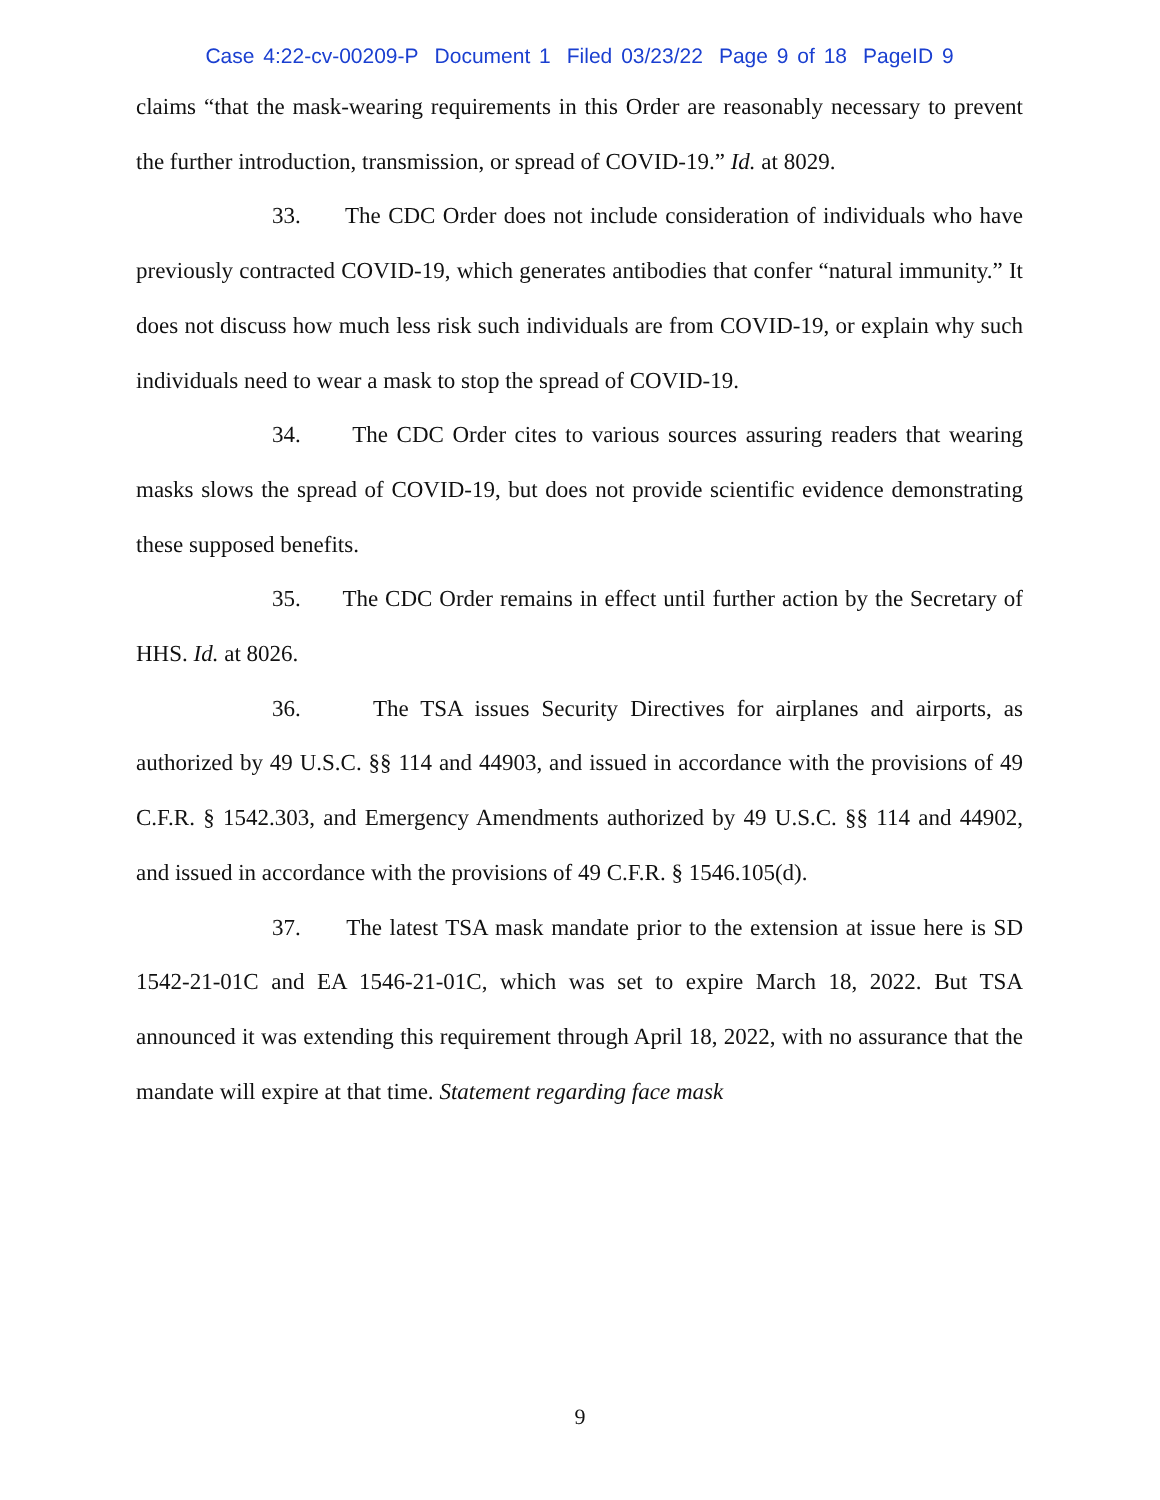Case 4:22-cv-00209-P Document 1 Filed 03/23/22 Page 9 of 18 PageID 9
claims “that the mask-wearing requirements in this Order are reasonably necessary to prevent the further introduction, transmission, or spread of COVID-19.” Id. at 8029.
33. The CDC Order does not include consideration of individuals who have previously contracted COVID-19, which generates antibodies that confer “natural immunity.” It does not discuss how much less risk such individuals are from COVID-19, or explain why such individuals need to wear a mask to stop the spread of COVID-19.
34. The CDC Order cites to various sources assuring readers that wearing masks slows the spread of COVID-19, but does not provide scientific evidence demonstrating these supposed benefits.
35. The CDC Order remains in effect until further action by the Secretary of HHS. Id. at 8026.
36. The TSA issues Security Directives for airplanes and airports, as authorized by 49 U.S.C. §§ 114 and 44903, and issued in accordance with the provisions of 49 C.F.R. § 1542.303, and Emergency Amendments authorized by 49 U.S.C. §§ 114 and 44902, and issued in accordance with the provisions of 49 C.F.R. § 1546.105(d).
37. The latest TSA mask mandate prior to the extension at issue here is SD 1542-21-01C and EA 1546-21-01C, which was set to expire March 18, 2022. But TSA announced it was extending this requirement through April 18, 2022, with no assurance that the mandate will expire at that time. Statement regarding face mask
9